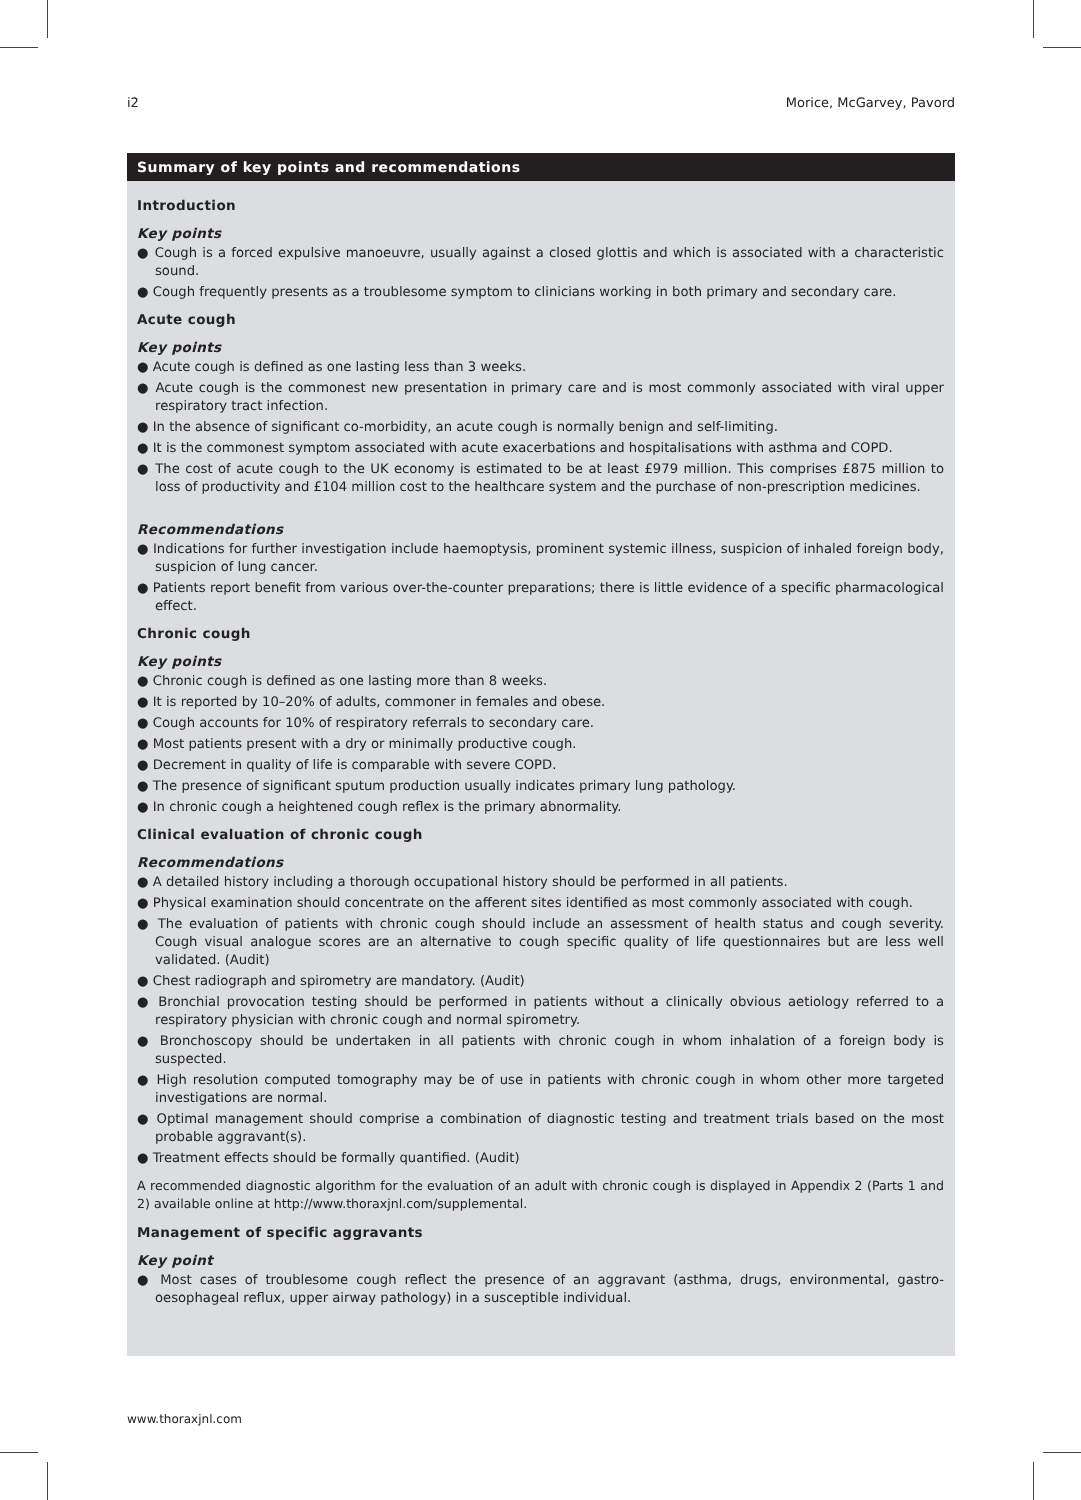i2 Morice, McGarvey, Pavord
Summary of key points and recommendations
Introduction
Key points
● Cough is a forced expulsive manoeuvre, usually against a closed glottis and which is associated with a characteristic sound.
● Cough frequently presents as a troublesome symptom to clinicians working in both primary and secondary care.
Acute cough
Key points
● Acute cough is defined as one lasting less than 3 weeks.
● Acute cough is the commonest new presentation in primary care and is most commonly associated with viral upper respiratory tract infection.
● In the absence of significant co-morbidity, an acute cough is normally benign and self-limiting.
● It is the commonest symptom associated with acute exacerbations and hospitalisations with asthma and COPD.
● The cost of acute cough to the UK economy is estimated to be at least £979 million. This comprises £875 million to loss of productivity and £104 million cost to the healthcare system and the purchase of non-prescription medicines.
Recommendations
● Indications for further investigation include haemoptysis, prominent systemic illness, suspicion of inhaled foreign body, suspicion of lung cancer.
● Patients report benefit from various over-the-counter preparations; there is little evidence of a specific pharmacological effect.
Chronic cough
Key points
● Chronic cough is defined as one lasting more than 8 weeks.
● It is reported by 10–20% of adults, commoner in females and obese.
● Cough accounts for 10% of respiratory referrals to secondary care.
● Most patients present with a dry or minimally productive cough.
● Decrement in quality of life is comparable with severe COPD.
● The presence of significant sputum production usually indicates primary lung pathology.
● In chronic cough a heightened cough reflex is the primary abnormality.
Clinical evaluation of chronic cough
Recommendations
● A detailed history including a thorough occupational history should be performed in all patients.
● Physical examination should concentrate on the afferent sites identified as most commonly associated with cough.
● The evaluation of patients with chronic cough should include an assessment of health status and cough severity. Cough visual analogue scores are an alternative to cough specific quality of life questionnaires but are less well validated. (Audit)
● Chest radiograph and spirometry are mandatory. (Audit)
● Bronchial provocation testing should be performed in patients without a clinically obvious aetiology referred to a respiratory physician with chronic cough and normal spirometry.
● Bronchoscopy should be undertaken in all patients with chronic cough in whom inhalation of a foreign body is suspected.
● High resolution computed tomography may be of use in patients with chronic cough in whom other more targeted investigations are normal.
● Optimal management should comprise a combination of diagnostic testing and treatment trials based on the most probable aggravant(s).
● Treatment effects should be formally quantified. (Audit)
A recommended diagnostic algorithm for the evaluation of an adult with chronic cough is displayed in Appendix 2 (Parts 1 and 2) available online at http://www.thoraxjnl.com/supplemental.
Management of specific aggravants
Key point
● Most cases of troublesome cough reflect the presence of an aggravant (asthma, drugs, environmental, gastro-oesophageal reflux, upper airway pathology) in a susceptible individual.
www.thoraxjnl.com